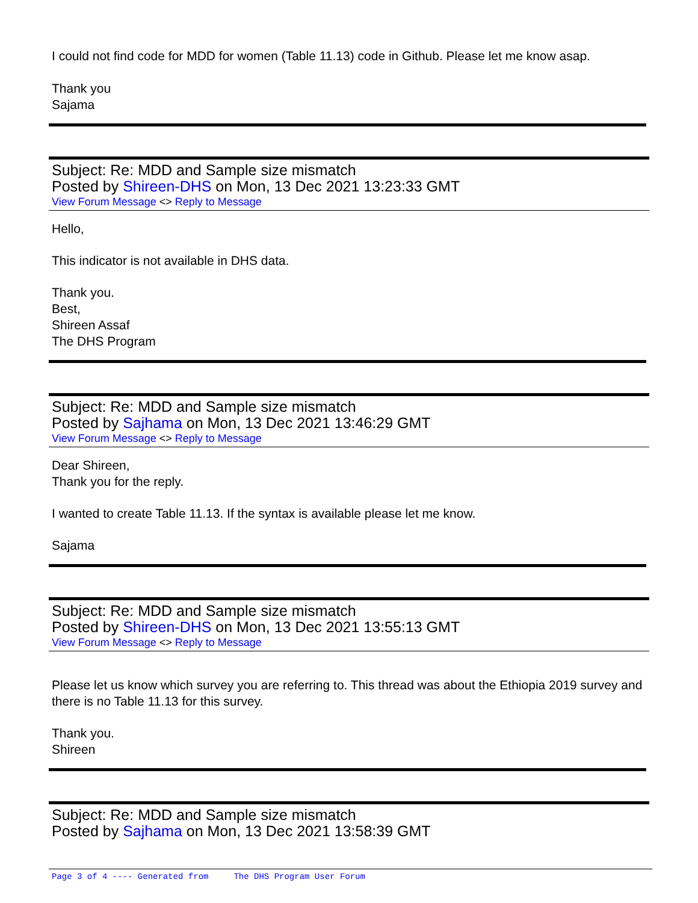I could not find code for MDD for women (Table 11.13) code in Github. Please let me know asap.
Thank you
Sajama
Subject: Re: MDD and Sample size mismatch
Posted by Shireen-DHS on Mon, 13 Dec 2021 13:23:33 GMT
View Forum Message <> Reply to Message
Hello,
This indicator is not available in DHS data.
Thank you.
Best,
Shireen Assaf
The DHS Program
Subject: Re: MDD and Sample size mismatch
Posted by Sajhama on Mon, 13 Dec 2021 13:46:29 GMT
View Forum Message <> Reply to Message
Dear Shireen,
Thank you for the reply.
I wanted to create Table 11.13. If the syntax is available please let me know.
Sajama
Subject: Re: MDD and Sample size mismatch
Posted by Shireen-DHS on Mon, 13 Dec 2021 13:55:13 GMT
View Forum Message <> Reply to Message
Please let us know which survey you are referring to. This thread was about the Ethiopia 2019 survey and there is no Table 11.13 for this survey.
Thank you.
Shireen
Subject: Re: MDD and Sample size mismatch
Posted by Sajhama on Mon, 13 Dec 2021 13:58:39 GMT
Page 3 of 4 ---- Generated from The DHS Program User Forum